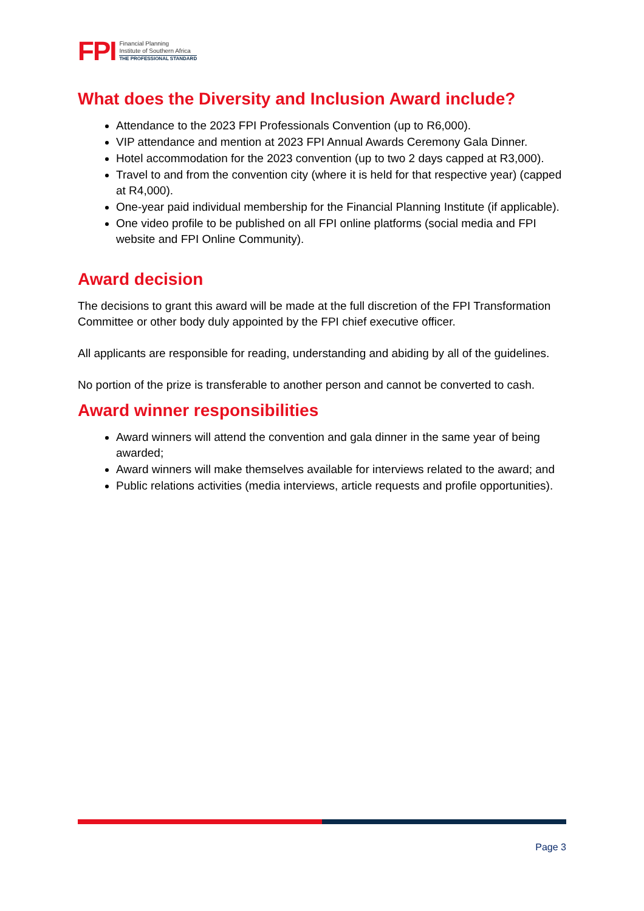FPI
Financial Planning
Institute of Southern Africa
THE PROFESSIONAL STANDARD
What does the Diversity and Inclusion Award include?
Attendance to the 2023 FPI Professionals Convention (up to R6,000).
VIP attendance and mention at 2023 FPI Annual Awards Ceremony Gala Dinner.
Hotel accommodation for the 2023 convention (up to two 2 days capped at R3,000).
Travel to and from the convention city (where it is held for that respective year) (capped at R4,000).
One-year paid individual membership for the Financial Planning Institute (if applicable).
One video profile to be published on all FPI online platforms (social media and FPI website and FPI Online Community).
Award decision
The decisions to grant this award will be made at the full discretion of the FPI Transformation Committee or other body duly appointed by the FPI chief executive officer.
All applicants are responsible for reading, understanding and abiding by all of the guidelines.
No portion of the prize is transferable to another person and cannot be converted to cash.
Award winner responsibilities
Award winners will attend the convention and gala dinner in the same year of being awarded;
Award winners will make themselves available for interviews related to the award; and
Public relations activities (media interviews, article requests and profile opportunities).
Page 3